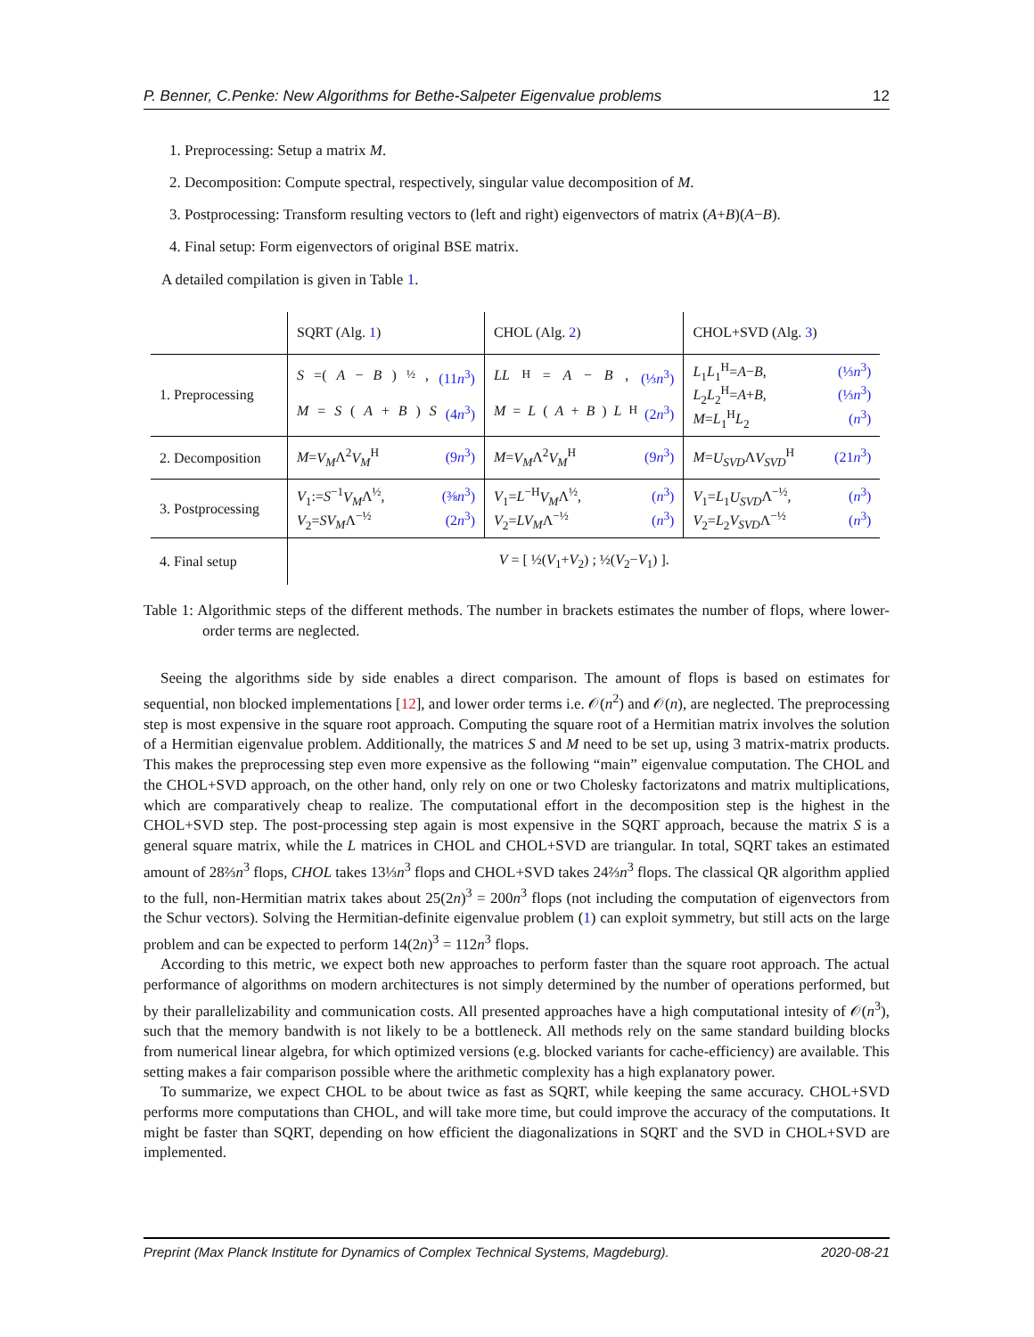P. Benner, C.Penke: New Algorithms for Bethe-Salpeter Eigenvalue problems 12
1. Preprocessing: Setup a matrix M.
2. Decomposition: Compute spectral, respectively, singular value decomposition of M.
3. Postprocessing: Transform resulting vectors to (left and right) eigenvectors of matrix (A+B)(A−B).
4. Final setup: Form eigenvectors of original BSE matrix.
A detailed compilation is given in Table 1.
| | SQRT (Alg. 1 ) | CHOL (Alg. 2 ) | CHOL+SVD (Alg. 3 ) |
| 1. Preprocessing | S =( A − B )<sup>½</sup>, (11 n<sup>3</sup>) M = S ( A + B ) S (4 n<sup>3</sup>) | LL<sup>H</sup>= A − B , (⅓ n<sup>3</sup>) M = L ( A + B ) L<sup>H</sup> (2 n<sup>3</sup>) | L<sub>1</sub> L<sub>1</sub><sup>H</sup>= A − B , (⅓ n<sup>3</sup>) L<sub>2</sub> L<sub>2</sub><sup>H</sup>= A + B , (⅓ n<sup>3</sup>) M = L<sub>1</sub><sup>H</sup> L<sub>2</sub> ( n<sup>3</sup>) |
| 2. Decomposition | M = V<sub>M</sub> Λ<sup>2</sup> V<sub>M</sub><sup>H</sup> (9 n<sup>3</sup>) | M = V<sub>M</sub> Λ<sup>2</sup> V<sub>M</sub><sup>H</sup> (9 n<sup>3</sup>) | M = U<sub>SVD</sub> Λ V<sub>SVD</sub><sup>H</sup> (21 n<sup>3</sup>) |
| 3. Postprocessing | V<sub>1</sub>:= S<sup>−1</sup> V<sub>M</sub> Λ<sup>½</sup>, (⅜ n<sup>3</sup>) V<sub>2</sub>= SV<sub>M</sub> Λ<sup>−½</sup> (2 n<sup>3</sup>) | V<sub>1</sub>= L<sup>−H</sup> V<sub>M</sub> Λ<sup>½</sup>, ( n<sup>3</sup>) V<sub>2</sub>= LV<sub>M</sub> Λ<sup>−½</sup> ( n<sup>3</sup>) | V<sub>1</sub>= L<sub>1</sub> U<sub>SVD</sub> Λ<sup>−½</sup>, ( n<sup>3</sup>) V<sub>2</sub>= L<sub>2</sub> V<sub>SVD</sub> Λ<sup>−½</sup> ( n<sup>3</sup>) |
| 4. Final setup | V = [ ½( V<sub>1</sub>+ V<sub>2</sub>) ; ½( V<sub>2</sub>− V<sub>1</sub>) ]. | | |
Table 1: Algorithmic steps of the different methods. The number in brackets estimates the number of flops, where lower-order terms are neglected.
Seeing the algorithms side by side enables a direct comparison. The amount of flops is based on estimates for sequential, non blocked implementations [12], and lower order terms i.e. 𝒪(n<sup>2</sup>) and 𝒪(n), are neglected. The preprocessing step is most expensive in the square root approach. Computing the square root of a Hermitian matrix involves the solution of a Hermitian eigenvalue problem. Additionally, the matrices S and M need to be set up, using 3 matrix-matrix products. This makes the preprocessing step even more expensive as the following “main” eigenvalue computation. The CHOL and the CHOL+SVD approach, on the other hand, only rely on one or two Cholesky factorizatons and matrix multiplications, which are comparatively cheap to realize. The computational effort in the decomposition step is the highest in the CHOL+SVD step. The post-processing step again is most expensive in the SQRT approach, because the matrix S is a general square matrix, while the L matrices in CHOL and CHOL+SVD are triangular. In total, SQRT takes an estimated amount of 28⅔n<sup>3</sup> flops, CHOL takes 13⅓n<sup>3</sup> flops and CHOL+SVD takes 24⅔n<sup>3</sup> flops. The classical QR algorithm applied to the full, non-Hermitian matrix takes about 25(2n)<sup>3</sup> = 200n<sup>3</sup> flops (not including the computation of eigenvectors from the Schur vectors). Solving the Hermitian-definite eigenvalue problem (1) can exploit symmetry, but still acts on the large problem and can be expected to perform 14(2n)<sup>3</sup> = 112n<sup>3</sup> flops.
According to this metric, we expect both new approaches to perform faster than the square root approach. The actual performance of algorithms on modern architectures is not simply determined by the number of operations performed, but by their parallelizability and communication costs. All presented approaches have a high computational intesity of 𝒪(n<sup>3</sup>), such that the memory bandwith is not likely to be a bottleneck. All methods rely on the same standard building blocks from numerical linear algebra, for which optimized versions (e.g. blocked variants for cache-efficiency) are available. This setting makes a fair comparison possible where the arithmetic complexity has a high explanatory power.
To summarize, we expect CHOL to be about twice as fast as SQRT, while keeping the same accuracy. CHOL+SVD performs more computations than CHOL, and will take more time, but could improve the accuracy of the computations. It might be faster than SQRT, depending on how efficient the diagonalizations in SQRT and the SVD in CHOL+SVD are implemented.
Preprint (Max Planck Institute for Dynamics of Complex Technical Systems, Magdeburg). 2020-08-21